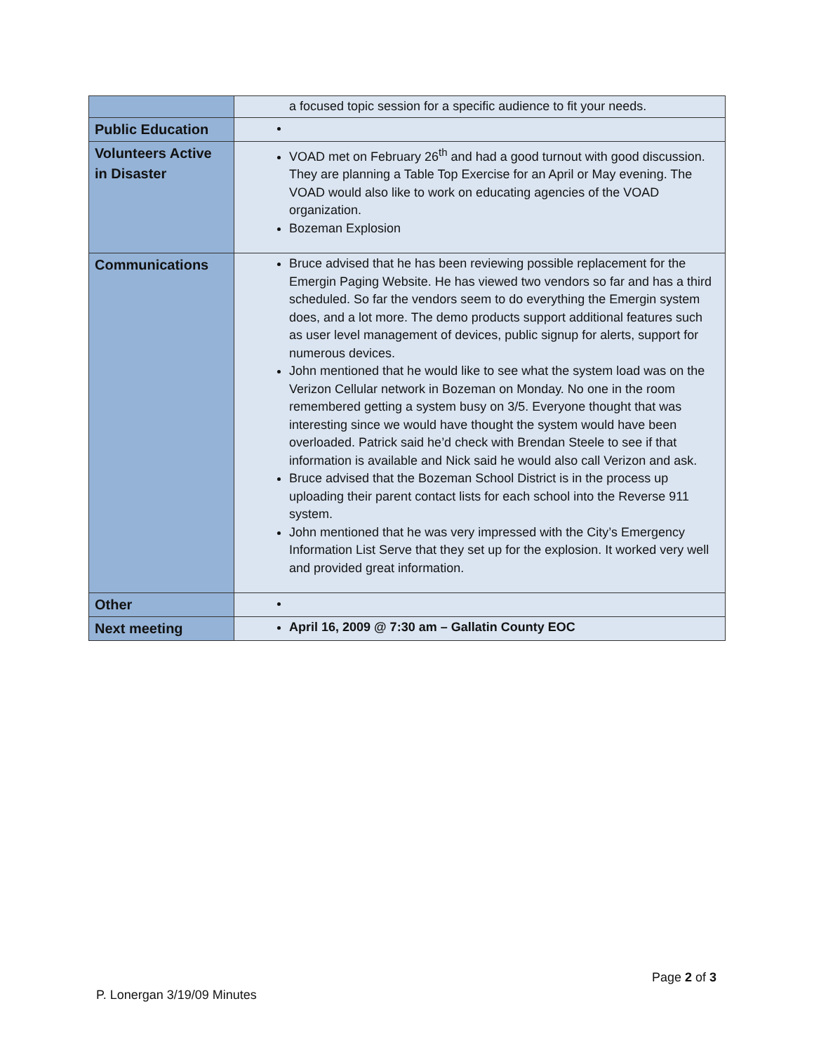| | a focused topic session for a specific audience to fit your needs. |
| Public Education | |
| Volunteers Active in Disaster | VOAD met on February 26<sup>th</sup> and had a good turnout with good discussion. They are planning a Table Top Exercise for an April or May evening. The VOAD would also like to work on educating agencies of the VOAD organization. Bozeman Explosion |
| Communications | Bruce advised that he has been reviewing possible replacement for the Emergin Paging Website. He has viewed two vendors so far and has a third scheduled. So far the vendors seem to do everything the Emergin system does, and a lot more. The demo products support additional features such as user level management of devices, public signup for alerts, support for numerous devices. John mentioned that he would like to see what the system load was on the Verizon Cellular network in Bozeman on Monday. No one in the room remembered getting a system busy on 3/5. Everyone thought that was interesting since we would have thought the system would have been overloaded. Patrick said he’d check with Brendan Steele to see if that information is available and Nick said he would also call Verizon and ask. Bruce advised that the Bozeman School District is in the process up uploading their parent contact lists for each school into the Reverse 911 system. John mentioned that he was very impressed with the City’s Emergency Information List Serve that they set up for the explosion. It worked very well and provided great information. |
| Other | |
| Next meeting | April 16, 2009 @ 7:30 am – Gallatin County EOC |
Page 2 of 3
P. Lonergan 3/19/09 Minutes